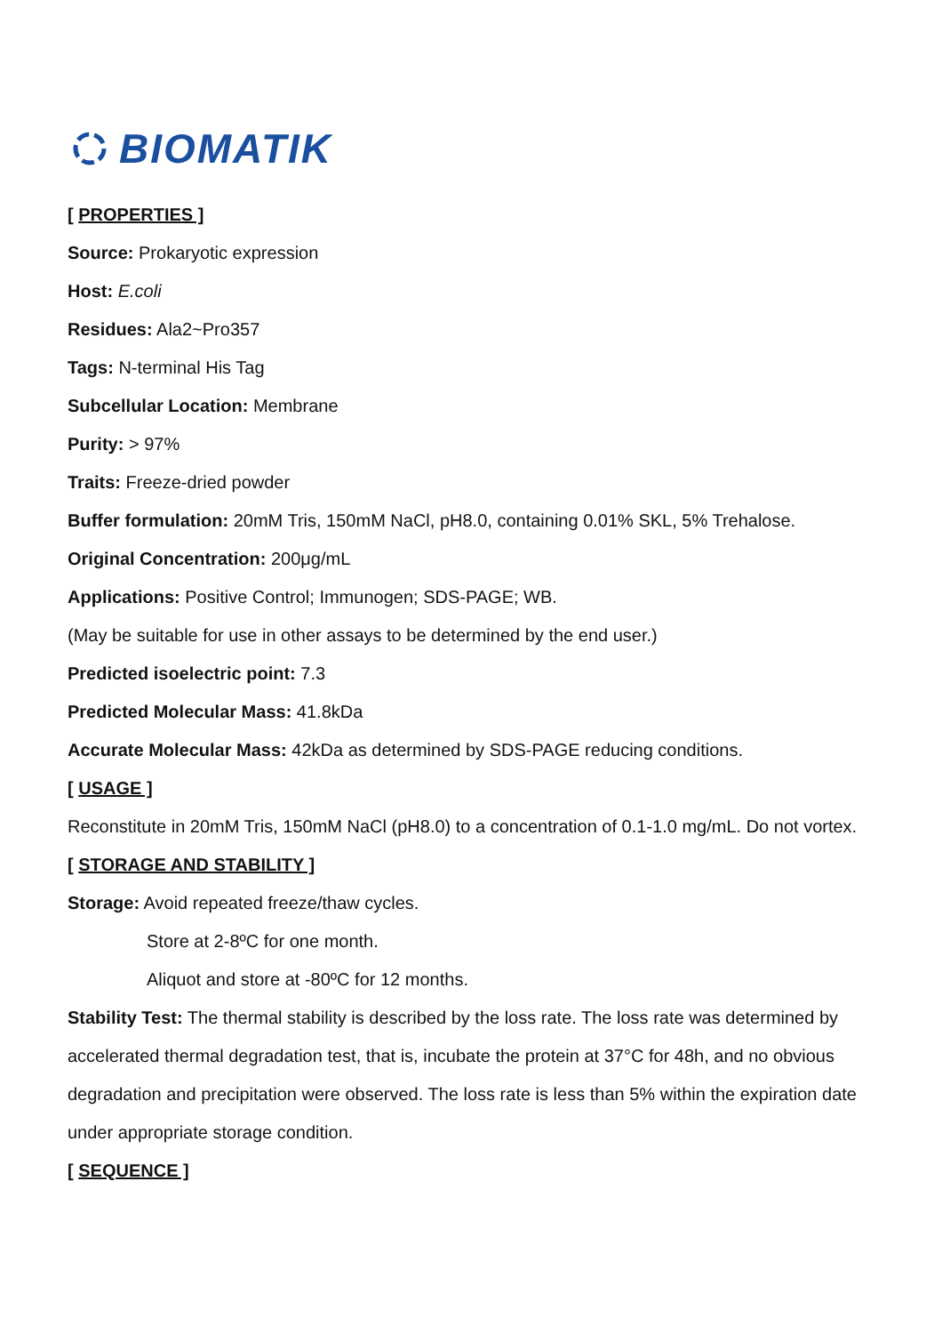BIOMATIK
[ PROPERTIES ]
Source: Prokaryotic expression
Host: E.coli
Residues: Ala2~Pro357
Tags: N-terminal His Tag
Subcellular Location: Membrane
Purity: > 97%
Traits: Freeze-dried powder
Buffer formulation: 20mM Tris, 150mM NaCl, pH8.0, containing 0.01% SKL, 5% Trehalose.
Original Concentration: 200μg/mL
Applications: Positive Control; Immunogen; SDS-PAGE; WB.
(May be suitable for use in other assays to be determined by the end user.)
Predicted isoelectric point: 7.3
Predicted Molecular Mass: 41.8kDa
Accurate Molecular Mass: 42kDa as determined by SDS-PAGE reducing conditions.
[ USAGE ]
Reconstitute in 20mM Tris, 150mM NaCl (pH8.0) to a concentration of 0.1-1.0 mg/mL. Do not vortex.
[ STORAGE AND STABILITY ]
Storage: Avoid repeated freeze/thaw cycles.
Store at 2-8ºC for one month.
Aliquot and store at -80ºC for 12 months.
Stability Test: The thermal stability is described by the loss rate. The loss rate was determined by accelerated thermal degradation test, that is, incubate the protein at 37°C for 48h, and no obvious degradation and precipitation were observed. The loss rate is less than 5% within the expiration date under appropriate storage condition.
[ SEQUENCE ]